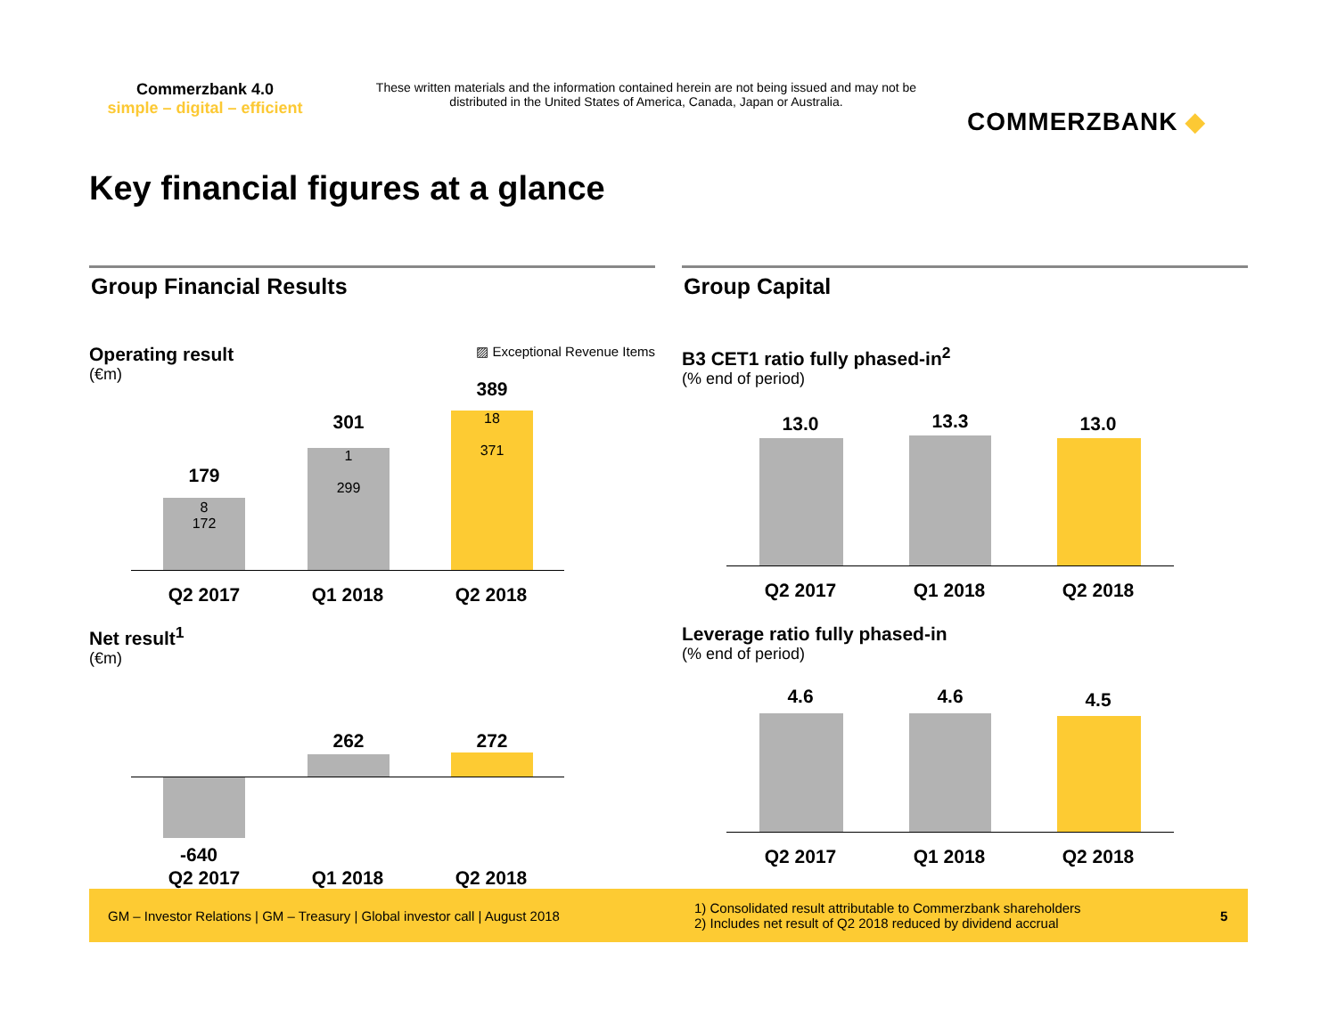Commerzbank 4.0
simple – digital – efficient
These written materials and the information contained herein are not being issued and may not be distributed in the United States of America, Canada, Japan or Australia.
COMMERZBANK ◆
Key financial figures at a glance
Group Financial Results
Operating result
(€m)
▨ Exceptional Revenue Items
8
172
179
1
299
301
18
371
389
Q2 2017 Q1 2018 Q2 2018
Net result<sup>1</sup>
(€m)
262 272
-640
Q2 2017 Q1 2018 Q2 2018
Group Capital
B3 CET1 ratio fully phased-in<sup>2</sup>
(% end of period)
13.0 13.3 13.0
Q2 2017 Q1 2018 Q2 2018
Leverage ratio fully phased-in
(% end of period)
4.6 4.6 4.5
Q2 2017 Q1 2018 Q2 2018
GM – Investor Relations | GM – Treasury | Global investor call | August 2018
1) Consolidated result attributable to Commerzbank shareholders
2) Includes net result of Q2 2018 reduced by dividend accrual
5